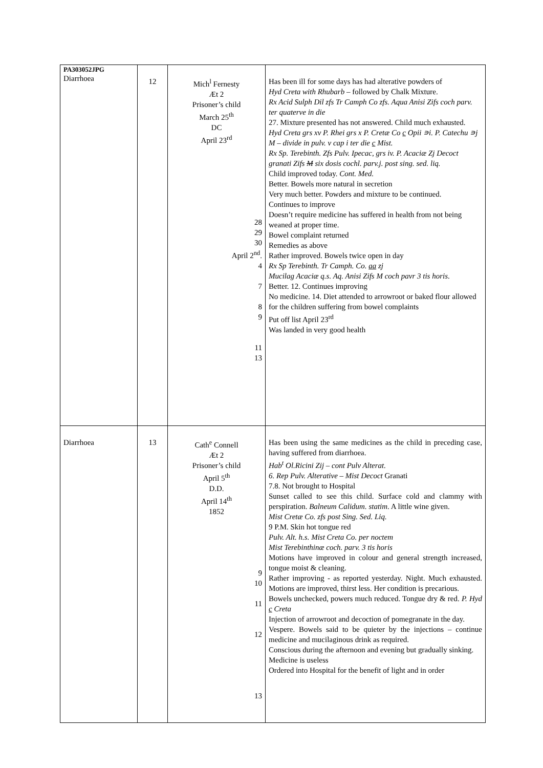| PA303052JPG Diarrhoea | 12 | Mich<sup>l</sup> Fernesty Æt 2 Prisoner’s child March 25<sup>th</sup> DC April 23<sup>rd</sup> 28 29 30 April 2<sup>nd</sup>. 4 7 8 9 11 13 | Has been ill for some days has had alterative powders of Hyd Creta with Rhubarb – followed by Chalk Mixture. Rx Acid Sulph Dil zfs Tr Camph Co zfs. Aqua Anisi Zifs coch parv. ter quaterve in die 27. Mixture presented has not answered. Child much exhausted. Hyd Creta grs xv P. Rhei grs x P. Cretæ Co c Opii ∍i. P. Catechu ∍j M – divide in pulv. v cap i ter die c Mist. Rx Sp. Terebinth. Zfs Pulv. Ipecac, grs iv. P. Acaciæ Zj Decoct granati Zifs M six dosis cochl. parv.j. post sing. sed. liq. Child improved today. Cont. Med. Better. Bowels more natural in secretion Very much better. Powders and mixture to be continued. Continues to improve Doesn’t require medicine has suffered in health from not being weaned at proper time. Bowel complaint returned Remedies as above Rather improved. Bowels twice open in day Rx Sp Terebinth. Tr Camph. Co. aa zj Mucilag Acaciæ q.s. Aq. Anisi Zifs M coch pavr 3 tis horis . Better. 12. Continues improving No medicine. 14. Diet attended to arrowroot or baked flour allowed for the children suffering from bowel complaints Put off list April 23<sup>rd</sup> Was landed in very good health |
| Diarrhoea | 13 | Cath<sup>e</sup> Connell Æt 2 Prisoner’s child April 5<sup>th</sup> D.D. April 14<sup>th</sup> 1852 9 10 11 12 13 | Has been using the same medicines as the child in preceding case, having suffered from diarrhoea. Hab<sup>t</sup> Ol.Ricini Zij – cont Pulv Alterat. 6. Rep Pulv. Alterative – Mist Decoct Granati 7.8. Not brought to Hospital Sunset called to see this child. Surface cold and clammy with perspiration. Balneum Calidum. statim . A little wine given. Mist Cretæ Co. zfs post Sing. Sed. Liq. 9 P.M. Skin hot tongue red Pulv. Alt. h.s. Mist Creta Co. per noctem Mist Terebinthinæ coch. parv. 3 tis horis Motions have improved in colour and general strength increased, tongue moist & cleaning. Rather improving - as reported yesterday. Night. Much exhausted. Motions are improved, thirst less. Her condition is precarious. Bowels unchecked, powers much reduced. Tongue dry & red. P. Hyd c Creta Injection of arrowroot and decoction of pomegranate in the day. Vespere. Bowels said to be quieter by the injections – continue medicine and mucilaginous drink as required. Conscious during the afternoon and evening but gradually sinking. Medicine is useless Ordered into Hospital for the benefit of light and in order |